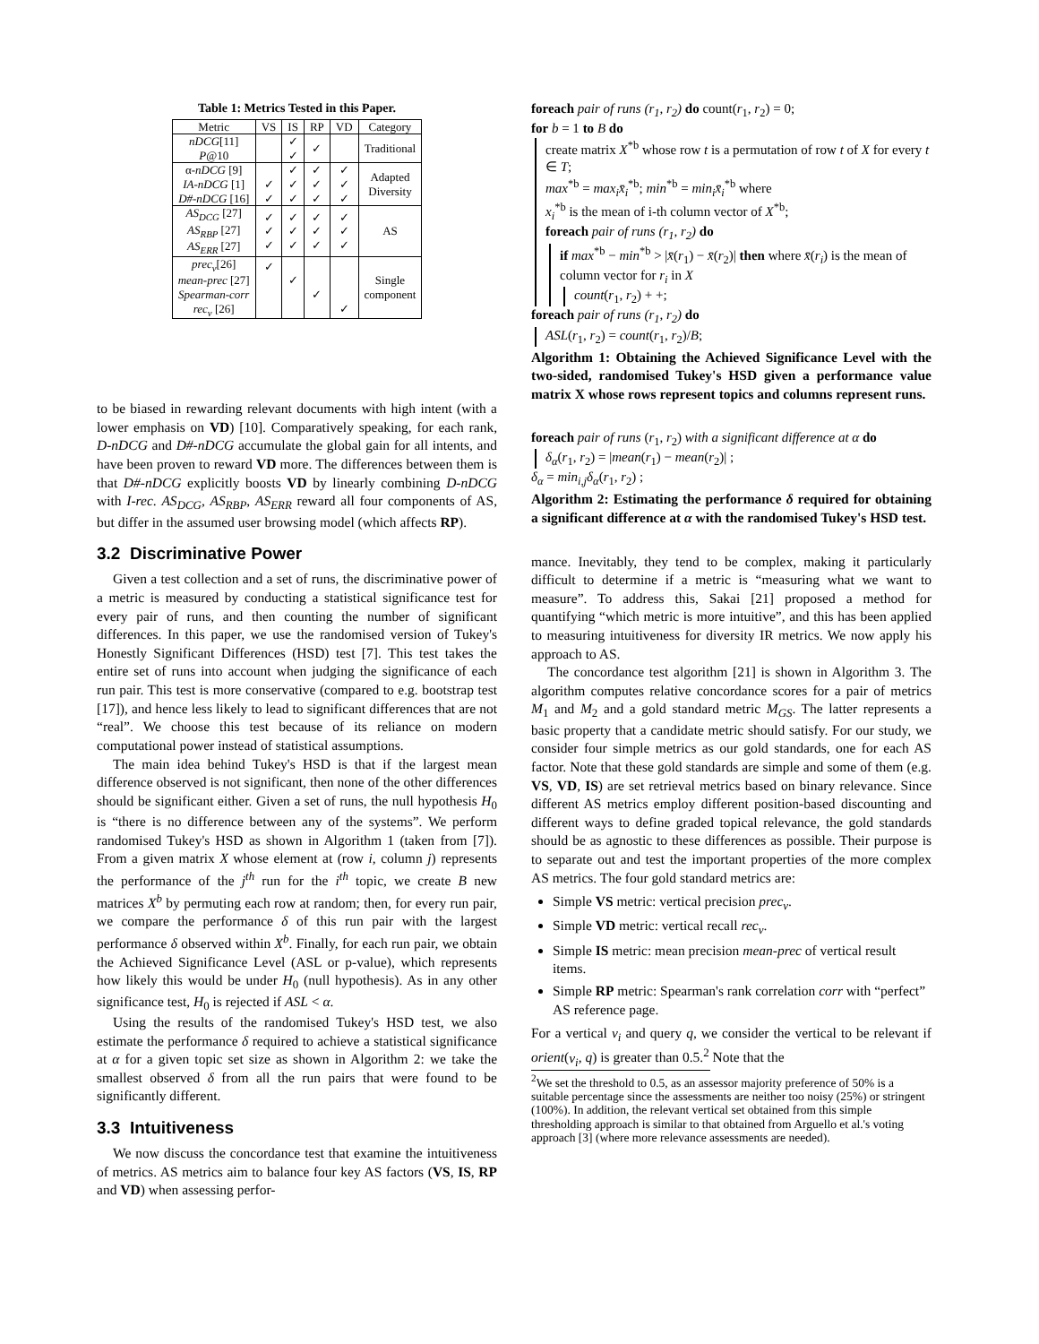Table 1: Metrics Tested in this Paper.
| Metric | VS | IS | RP | VD | Category |
| --- | --- | --- | --- | --- | --- |
| nDCG [11] P @10 | | ✓ ✓ | ✓ | | Traditional |
| α- nDCG [9] IA-nDCG [1] D#-nDCG [16] | ✓ ✓ | ✓ ✓ ✓ | ✓ ✓ ✓ | ✓ ✓ ✓ | Adapted Diversity |
| AS<sub>DCG</sub> [27] AS<sub>RBP</sub> [27] AS<sub>ERR</sub> [27] | ✓ ✓ ✓ | ✓ ✓ ✓ | ✓ ✓ ✓ | ✓ ✓ ✓ | AS |
| prec<sub>v</sub> [26] mean-prec [27] Spearman-corr rec<sub>v</sub> [26] | ✓ | ✓ | ✓ | ✓ | Single component |
to be biased in rewarding relevant documents with high intent (with a lower emphasis on VD) [10]. Comparatively speaking, for each rank, D-nDCG and D#-nDCG accumulate the global gain for all intents, and have been proven to reward VD more. The differences between them is that D#-nDCG explicitly boosts VD by linearly combining D-nDCG with I-rec. AS<sub>DCG</sub>, AS<sub>RBP</sub>, AS<sub>ERR</sub> reward all four components of AS, but differ in the assumed user browsing model (which affects RP).
3.2 Discriminative Power
Given a test collection and a set of runs, the discriminative power of a metric is measured by conducting a statistical significance test for every pair of runs, and then counting the number of significant differences. In this paper, we use the randomised version of Tukey's Honestly Significant Differences (HSD) test [7]. This test takes the entire set of runs into account when judging the significance of each run pair. This test is more conservative (compared to e.g. bootstrap test [17]), and hence less likely to lead to significant differences that are not “real”. We choose this test because of its reliance on modern computational power instead of statistical assumptions.
The main idea behind Tukey's HSD is that if the largest mean difference observed is not significant, then none of the other differences should be significant either. Given a set of runs, the null hypothesis H<sub>0</sub> is “there is no difference between any of the systems”. We perform randomised Tukey's HSD as shown in Algorithm 1 (taken from [7]). From a given matrix X whose element at (row i, column j) represents the performance of the j<sup>th</sup> run for the i<sup>th</sup> topic, we create B new matrices X<sup>b</sup> by permuting each row at random; then, for every run pair, we compare the performance δ of this run pair with the largest performance δ observed within X<sup>b</sup>. Finally, for each run pair, we obtain the Achieved Significance Level (ASL or p-value), which represents how likely this would be under H<sub>0</sub> (null hypothesis). As in any other significance test, H<sub>0</sub> is rejected if ASL < α.
Using the results of the randomised Tukey's HSD test, we also estimate the performance δ required to achieve a statistical significance at α for a given topic set size as shown in Algorithm 2: we take the smallest observed δ from all the run pairs that were found to be significantly different.
3.3 Intuitiveness
We now discuss the concordance test that examine the intuitiveness of metrics. AS metrics aim to balance four key AS factors (VS, IS, RP and VD) when assessing perfor-
foreach pair of runs (r<sub>1</sub>, r<sub>2</sub>) do count(r<sub>1</sub>, r<sub>2</sub>) = 0;
for b = 1 to B do
create matrix X<sup>*b</sup> whose row t is a permutation of row t of X for every t ∈ T;
max<sup>*b</sup> = max<sub>i</sub>x̄<sub>i</sub><sup>*b</sup>; min<sup>*b</sup> = min<sub>i</sub>x̄<sub>i</sub><sup>*b</sup> where
x<sub>i</sub><sup>*b</sup> is the mean of i-th column vector of X<sup>*b</sup>;
foreach pair of runs (r<sub>1</sub>, r<sub>2</sub>) do
if max<sup>*b</sup> − min<sup>*b</sup> > |x̄(r<sub>1</sub>) − x̄(r<sub>2</sub>)| then where x̄(r<sub>i</sub>) is the mean of column vector for r<sub>i</sub> in X
count(r<sub>1</sub>, r<sub>2</sub>) + +;
foreach pair of runs (r<sub>1</sub>, r<sub>2</sub>) do
ASL(r<sub>1</sub>, r<sub>2</sub>) = count(r<sub>1</sub>, r<sub>2</sub>)/B;
Algorithm 1: Obtaining the Achieved Significance Level with the two-sided, randomised Tukey's HSD given a performance value matrix X whose rows represent topics and columns represent runs.
foreach pair of runs (r<sub>1</sub>, r<sub>2</sub>) with a significant difference at α do
δ<sub>α</sub>(r<sub>1</sub>, r<sub>2</sub>) = |mean(r<sub>1</sub>) − mean(r<sub>2</sub>)| ;
δ<sub>α</sub> = min<sub>i,j</sub>δ<sub>α</sub>(r<sub>1</sub>, r<sub>2</sub>) ;
Algorithm 2: Estimating the performance δ required for obtaining a significant difference at α with the randomised Tukey's HSD test.
mance. Inevitably, they tend to be complex, making it particularly difficult to determine if a metric is “measuring what we want to measure”. To address this, Sakai [21] proposed a method for quantifying “which metric is more intuitive”, and this has been applied to measuring intuitiveness for diversity IR metrics. We now apply his approach to AS.
The concordance test algorithm [21] is shown in Algorithm 3. The algorithm computes relative concordance scores for a pair of metrics M<sub>1</sub> and M<sub>2</sub> and a gold standard metric M<sub>GS</sub>. The latter represents a basic property that a candidate metric should satisfy. For our study, we consider four simple metrics as our gold standards, one for each AS factor. Note that these gold standards are simple and some of them (e.g. VS, VD, IS) are set retrieval metrics based on binary relevance. Since different AS metrics employ different position-based discounting and different ways to define graded topical relevance, the gold standards should be as agnostic to these differences as possible. Their purpose is to separate out and test the important properties of the more complex AS metrics. The four gold standard metrics are:
Simple VS metric: vertical precision prec<sub>v</sub>.
Simple VD metric: vertical recall rec<sub>v</sub>.
Simple IS metric: mean precision mean-prec of vertical result items.
Simple RP metric: Spearman's rank correlation corr with “perfect” AS reference page.
For a vertical v<sub>i</sub> and query q, we consider the vertical to be relevant if orient(v<sub>i</sub>, q) is greater than 0.5.<sup>2</sup> Note that the
<sup>2</sup> We set the threshold to 0.5, as an assessor majority preference of 50% is a suitable percentage since the assessments are neither too noisy (25%) or stringent (100%). In addition, the relevant vertical set obtained from this simple thresholding approach is similar to that obtained from Arguello et al.'s voting approach [3] (where more relevance assessments are needed).